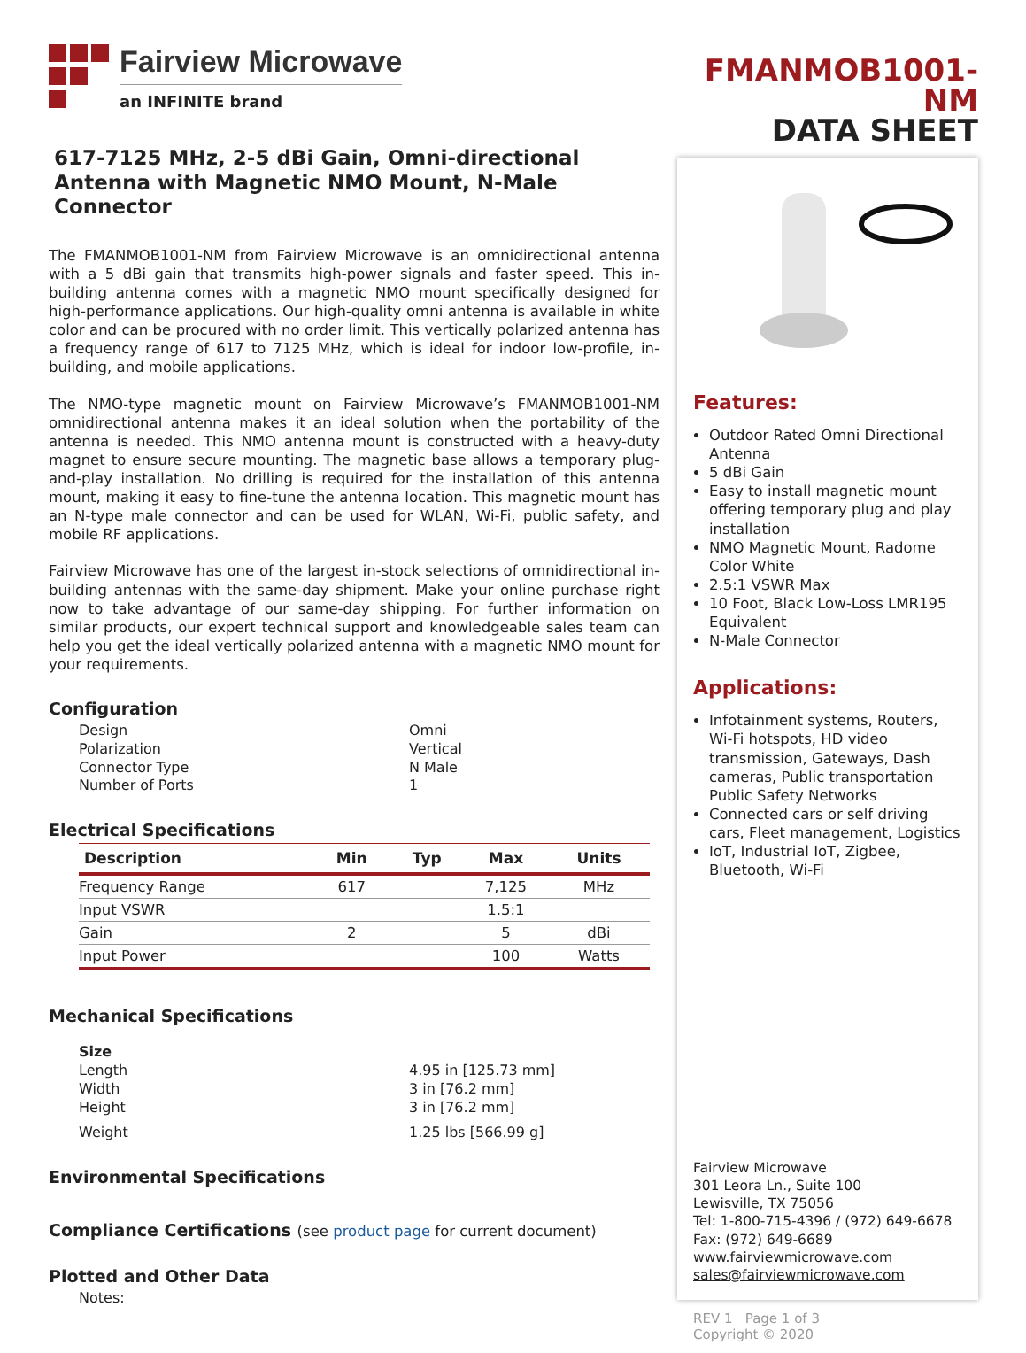Fairview Microwave
an INFINITE brand
617-7125 MHz, 2-5 dBi Gain, Omni-directional Antenna with Magnetic NMO Mount, N-Male Connector
The FMANMOB1001-NM from Fairview Microwave is an omnidirectional antenna with a 5 dBi gain that transmits high-power signals and faster speed. This in-building antenna comes with a magnetic NMO mount specifically designed for high-performance applications. Our high-quality omni antenna is available in white color and can be procured with no order limit. This vertically polarized antenna has a frequency range of 617 to 7125 MHz, which is ideal for indoor low-profile, in-building, and mobile applications.
The NMO-type magnetic mount on Fairview Microwave’s FMANMOB1001-NM omnidirectional antenna makes it an ideal solution when the portability of the antenna is needed. This NMO antenna mount is constructed with a heavy-duty magnet to ensure secure mounting. The magnetic base allows a temporary plug-and-play installation. No drilling is required for the installation of this antenna mount, making it easy to fine-tune the antenna location. This magnetic mount has an N-type male connector and can be used for WLAN, Wi-Fi, public safety, and mobile RF applications.
Fairview Microwave has one of the largest in-stock selections of omnidirectional in-building antennas with the same-day shipment. Make your online purchase right now to take advantage of our same-day shipping. For further information on similar products, our expert technical support and knowledgeable sales team can help you get the ideal vertically polarized antenna with a magnetic NMO mount for your requirements.
Configuration
Design Omni
Polarization Vertical
Connector Type N Male
Number of Ports 1
Electrical Specifications
| Description | Min | Typ | Max | Units |
| --- | --- | --- | --- | --- |
| Frequency Range | 617 | | 7,125 | MHz |
| Input VSWR | | | 1.5:1 | |
| Gain | 2 | | 5 | dBi |
| Input Power | | | 100 | Watts |
Mechanical Specifications
Size
Length 4.95 in [125.73 mm]
Width 3 in [76.2 mm]
Height 3 in [76.2 mm]
Weight 1.25 lbs [566.99 g]
Environmental Specifications
Compliance Certifications (see product page for current document)
Plotted and Other Data
Notes:
FMANMOB1001-NM
DATA SHEET
Features:
Outdoor Rated Omni Directional Antenna
5 dBi Gain
Easy to install magnetic mount offering temporary plug and play installation
NMO Magnetic Mount, Radome Color White
2.5:1 VSWR Max
10 Foot, Black Low-Loss LMR195 Equivalent
N-Male Connector
Applications:
Infotainment systems, Routers, Wi-Fi hotspots, HD video transmission, Gateways, Dash cameras, Public transportation Public Safety Networks
Connected cars or self driving cars, Fleet management, Logistics
IoT, Industrial IoT, Zigbee, Bluetooth, Wi-Fi
Fairview Microwave
301 Leora Ln., Suite 100
Lewisville, TX 75056
Tel: 1-800-715-4396 / (972) 649-6678
Fax: (972) 649-6689
www.fairviewmicrowave.com
sales@fairviewmicrowave.com
REV 1 Page 1 of 3
Copyright © 2020